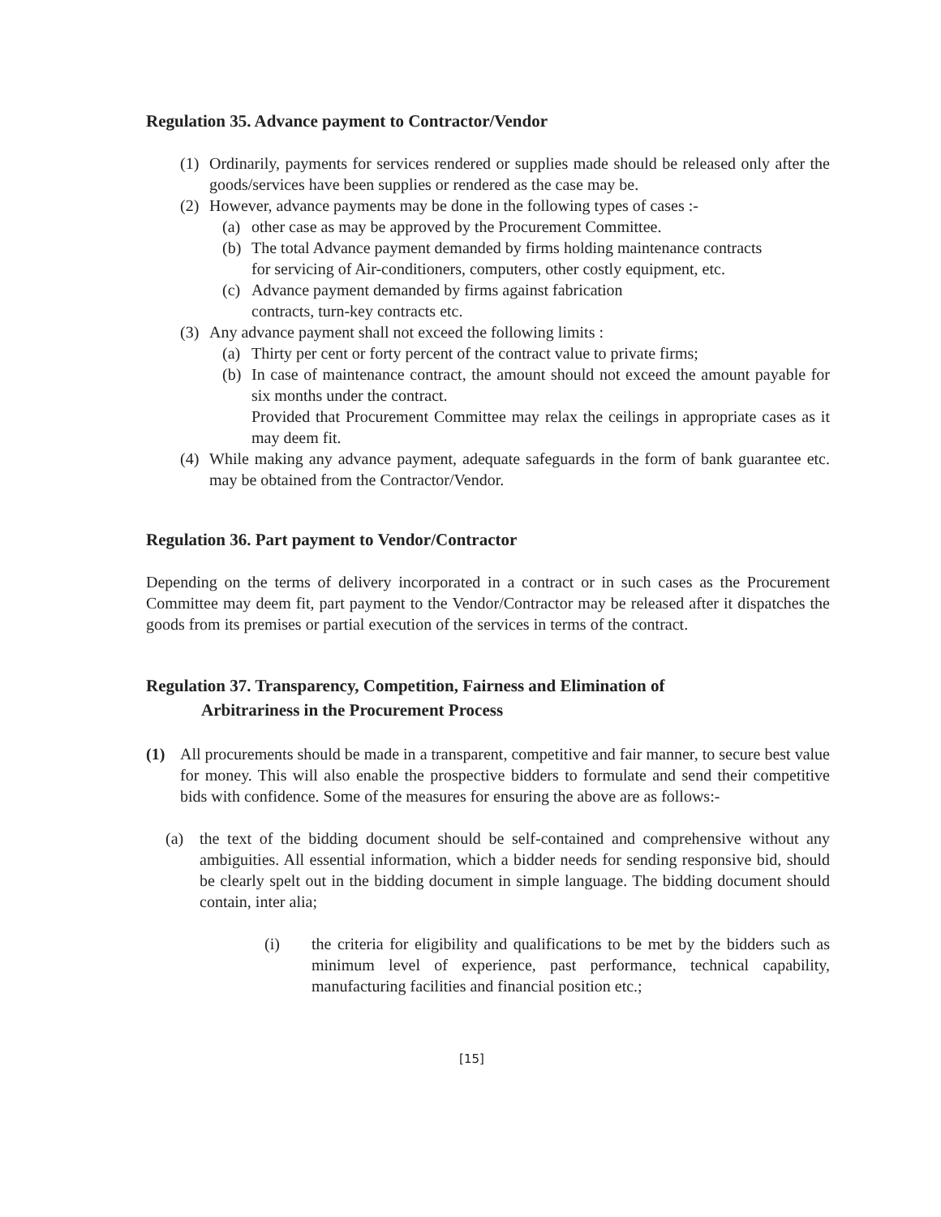Regulation 35. Advance payment to Contractor/Vendor
(1) Ordinarily, payments for services rendered or supplies made should be released only after the goods/services have been supplies or rendered as the case may be.
(2) However, advance payments may be done in the following types of cases :-
(a) other case as may be approved by the Procurement Committee.
(b) The total Advance payment demanded by firms holding maintenance contracts for servicing of Air-conditioners, computers, other costly equipment, etc.
(c) Advance payment demanded by firms against fabrication contracts, turn-key contracts etc.
(3) Any advance payment shall not exceed the following limits :
(a) Thirty per cent or forty percent of the contract value to private firms;
(b) In case of maintenance contract, the amount should not exceed the amount payable for six months under the contract.
Provided that Procurement Committee may relax the ceilings in appropriate cases as it may deem fit.
(4) While making any advance payment, adequate safeguards in the form of bank guarantee etc. may be obtained from the Contractor/Vendor.
Regulation 36. Part payment to Vendor/Contractor
Depending on the terms of delivery incorporated in a contract or in such cases as the Procurement Committee may deem fit, part payment to the Vendor/Contractor may be released after it dispatches the goods from its premises or partial execution of the services in terms of the contract.
Regulation 37. Transparency, Competition, Fairness and Elimination of
Arbitrariness in the Procurement Process
(1) All procurements should be made in a transparent, competitive and fair manner, to secure best value for money. This will also enable the prospective bidders to formulate and send their competitive bids with confidence. Some of the measures for ensuring the above are as follows:-
(a) the text of the bidding document should be self-contained and comprehensive without any ambiguities. All essential information, which a bidder needs for sending responsive bid, should be clearly spelt out in the bidding document in simple language. The bidding document should contain, inter alia;
(i) the criteria for eligibility and qualifications to be met by the bidders such as minimum level of experience, past performance, technical capability, manufacturing facilities and financial position etc.;
[15]